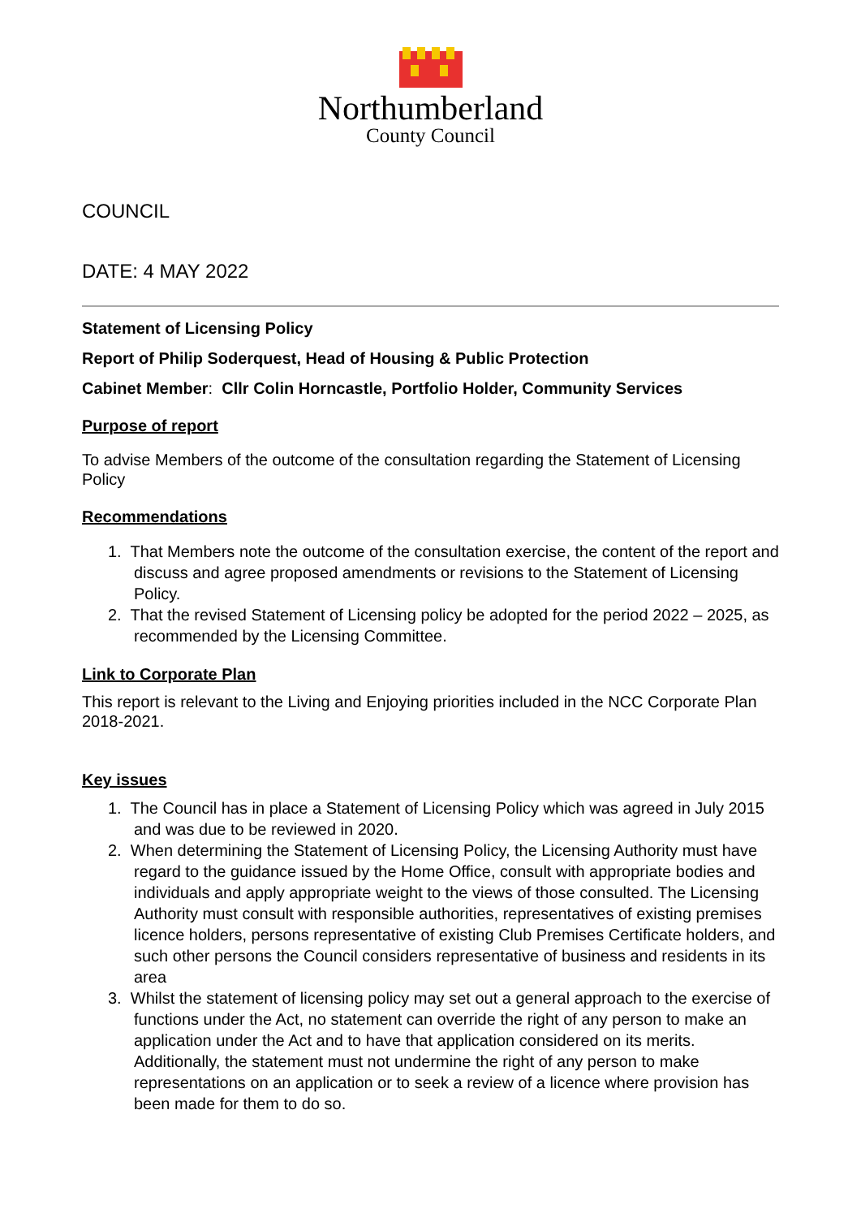Northumberland
County Council
COUNCIL
DATE: 4 MAY 2022
Statement of Licensing Policy
Report of Philip Soderquest, Head of Housing & Public Protection
Cabinet Member: Cllr Colin Horncastle, Portfolio Holder, Community Services
Purpose of report
To advise Members of the outcome of the consultation regarding the Statement of Licensing Policy
Recommendations
1. That Members note the outcome of the consultation exercise, the content of the report and discuss and agree proposed amendments or revisions to the Statement of Licensing Policy.
2. That the revised Statement of Licensing policy be adopted for the period 2022 – 2025, as recommended by the Licensing Committee.
Link to Corporate Plan
This report is relevant to the Living and Enjoying priorities included in the NCC Corporate Plan 2018-2021.
Key issues
1. The Council has in place a Statement of Licensing Policy which was agreed in July 2015 and was due to be reviewed in 2020.
2. When determining the Statement of Licensing Policy, the Licensing Authority must have regard to the guidance issued by the Home Office, consult with appropriate bodies and individuals and apply appropriate weight to the views of those consulted. The Licensing Authority must consult with responsible authorities, representatives of existing premises licence holders, persons representative of existing Club Premises Certificate holders, and such other persons the Council considers representative of business and residents in its area
3. Whilst the statement of licensing policy may set out a general approach to the exercise of functions under the Act, no statement can override the right of any person to make an application under the Act and to have that application considered on its merits. Additionally, the statement must not undermine the right of any person to make representations on an application or to seek a review of a licence where provision has been made for them to do so.